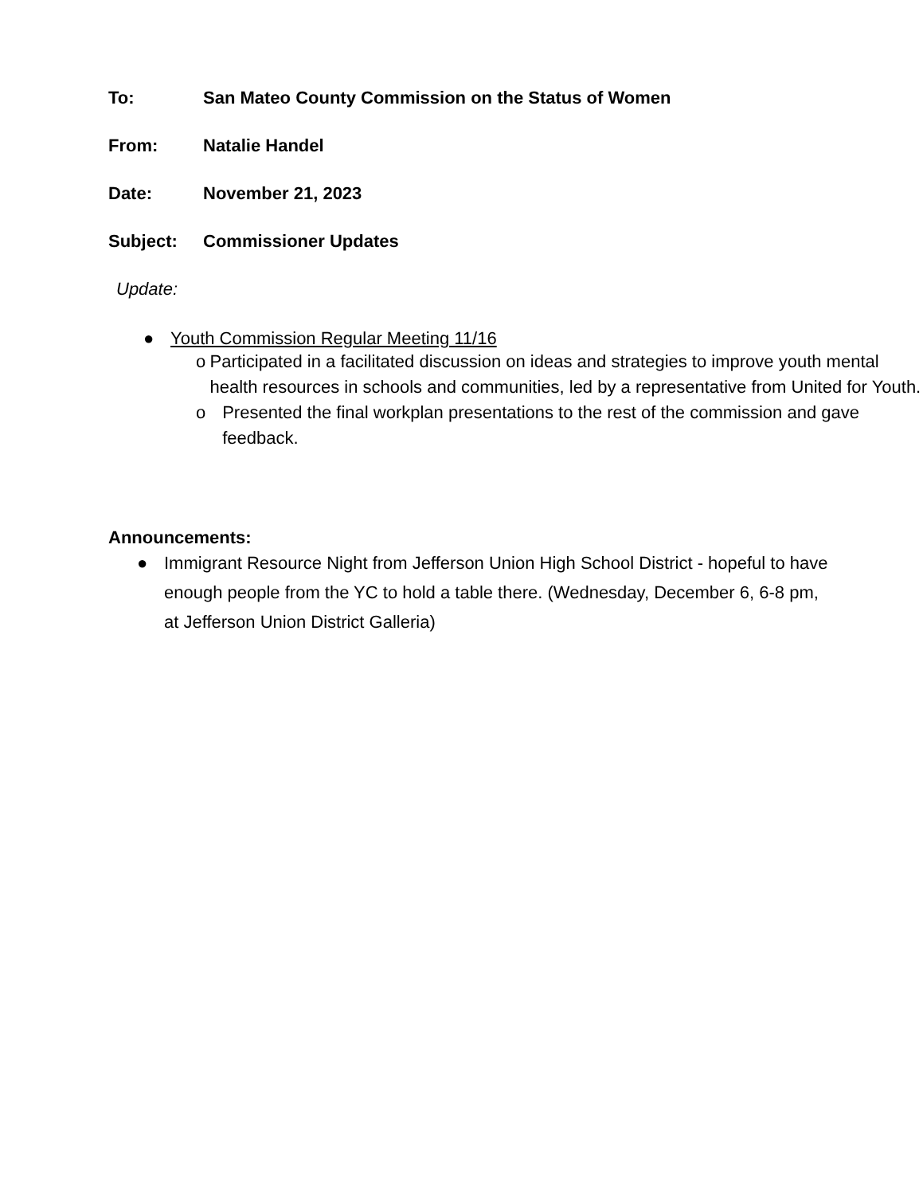To: San Mateo County Commission on the Status of Women
From: Natalie Handel
Date: November 21, 2023
Subject: Commissioner Updates
Update:
● Youth Commission Regular Meeting 11/16
o Participated in a facilitated discussion on ideas and strategies to improve youth mental health resources in schools and communities, led by a representative from United for Youth.
o Presented the final workplan presentations to the rest of the commission and gave feedback.
Announcements:
● Immigrant Resource Night from Jefferson Union High School District - hopeful to have enough people from the YC to hold a table there. (Wednesday, December 6, 6-8 pm, at Jefferson Union District Galleria)